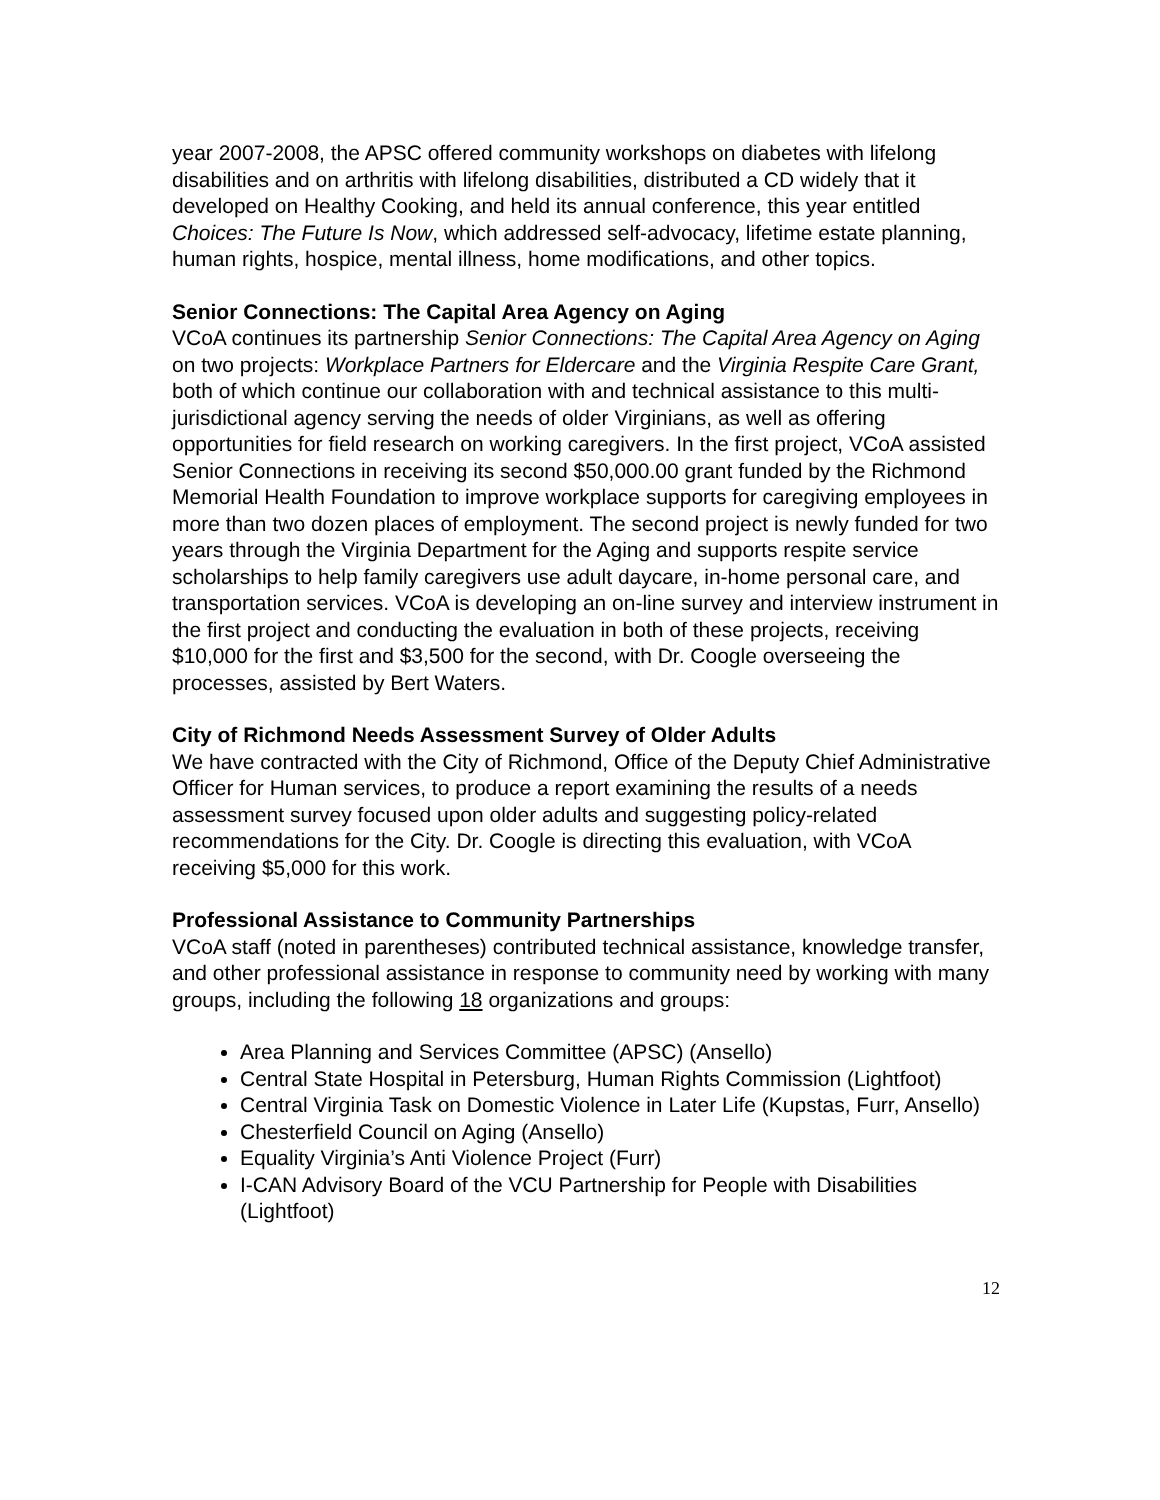year 2007-2008, the APSC offered community workshops on diabetes with lifelong disabilities and on arthritis with lifelong disabilities, distributed a CD widely that it developed on Healthy Cooking, and held its annual conference, this year entitled Choices: The Future Is Now, which addressed self-advocacy, lifetime estate planning, human rights, hospice, mental illness, home modifications, and other topics.
Senior Connections: The Capital Area Agency on Aging
VCoA continues its partnership Senior Connections: The Capital Area Agency on Aging on two projects: Workplace Partners for Eldercare and the Virginia Respite Care Grant, both of which continue our collaboration with and technical assistance to this multi-jurisdictional agency serving the needs of older Virginians, as well as offering opportunities for field research on working caregivers. In the first project, VCoA assisted Senior Connections in receiving its second $50,000.00 grant funded by the Richmond Memorial Health Foundation to improve workplace supports for caregiving employees in more than two dozen places of employment. The second project is newly funded for two years through the Virginia Department for the Aging and supports respite service scholarships to help family caregivers use adult daycare, in-home personal care, and transportation services. VCoA is developing an on-line survey and interview instrument in the first project and conducting the evaluation in both of these projects, receiving $10,000 for the first and $3,500 for the second, with Dr. Coogle overseeing the processes, assisted by Bert Waters.
City of Richmond Needs Assessment Survey of Older Adults
We have contracted with the City of Richmond, Office of the Deputy Chief Administrative Officer for Human services, to produce a report examining the results of a needs assessment survey focused upon older adults and suggesting policy-related recommendations for the City. Dr. Coogle is directing this evaluation, with VCoA receiving $5,000 for this work.
Professional Assistance to Community Partnerships
VCoA staff (noted in parentheses) contributed technical assistance, knowledge transfer, and other professional assistance in response to community need by working with many groups, including the following 18 organizations and groups:
Area Planning and Services Committee (APSC) (Ansello)
Central State Hospital in Petersburg, Human Rights Commission (Lightfoot)
Central Virginia Task on Domestic Violence in Later Life (Kupstas, Furr, Ansello)
Chesterfield Council on Aging (Ansello)
Equality Virginia’s Anti Violence Project (Furr)
I-CAN Advisory Board of the VCU Partnership for People with Disabilities (Lightfoot)
12